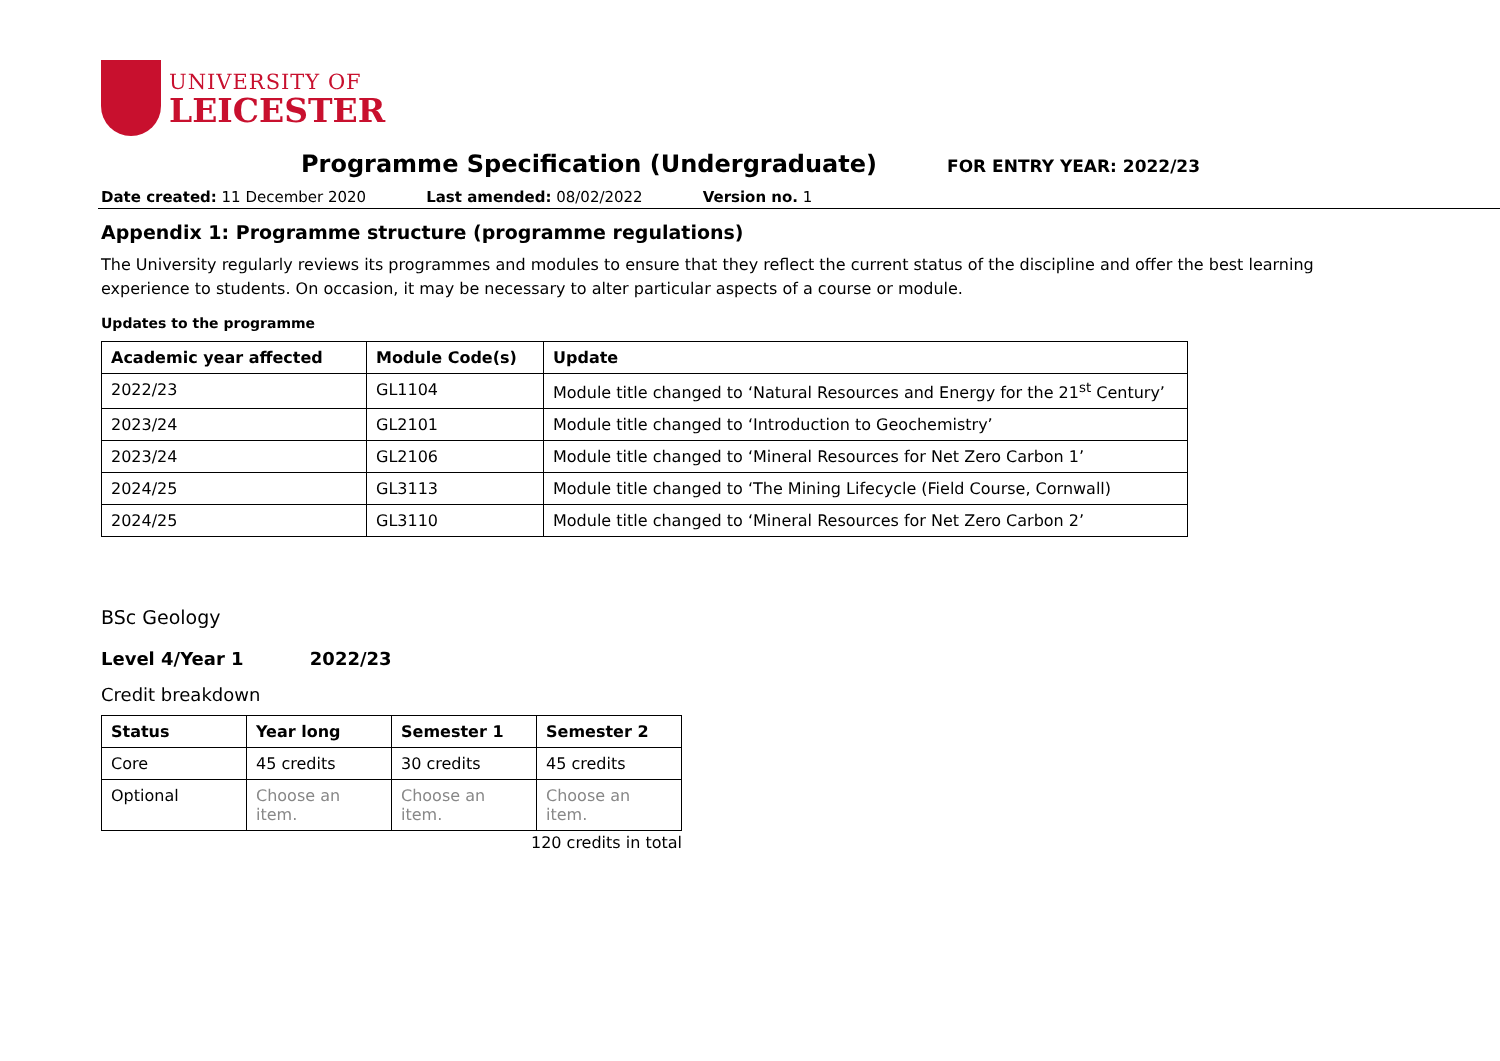UNIVERSITY OF
LEICESTER
Programme Specification (Undergraduate)
FOR ENTRY YEAR: 2022/23
Date created: 11 December 2020 Last amended: 08/02/2022 Version no. 1
Appendix 1: Programme structure (programme regulations)
The University regularly reviews its programmes and modules to ensure that they reflect the current status of the discipline and offer the best learning experience to students. On occasion, it may be necessary to alter particular aspects of a course or module.
Updates to the programme
| Academic year affected | Module Code(s) | Update |
| --- | --- | --- |
| 2022/23 | GL1104 | Module title changed to ‘Natural Resources and Energy for the 21<sup>st</sup> Century’ |
| 2023/24 | GL2101 | Module title changed to ‘Introduction to Geochemistry’ |
| 2023/24 | GL2106 | Module title changed to ‘Mineral Resources for Net Zero Carbon 1’ |
| 2024/25 | GL3113 | Module title changed to ‘The Mining Lifecycle (Field Course, Cornwall) |
| 2024/25 | GL3110 | Module title changed to ‘Mineral Resources for Net Zero Carbon 2’ |
BSc Geology
Level 4/Year 1 2022/23
Credit breakdown
| Status | Year long | Semester 1 | Semester 2 |
| --- | --- | --- | --- |
| Core | 45 credits | 30 credits | 45 credits |
| Optional | Choose an item. | Choose an item. | Choose an item. |
120 credits in total